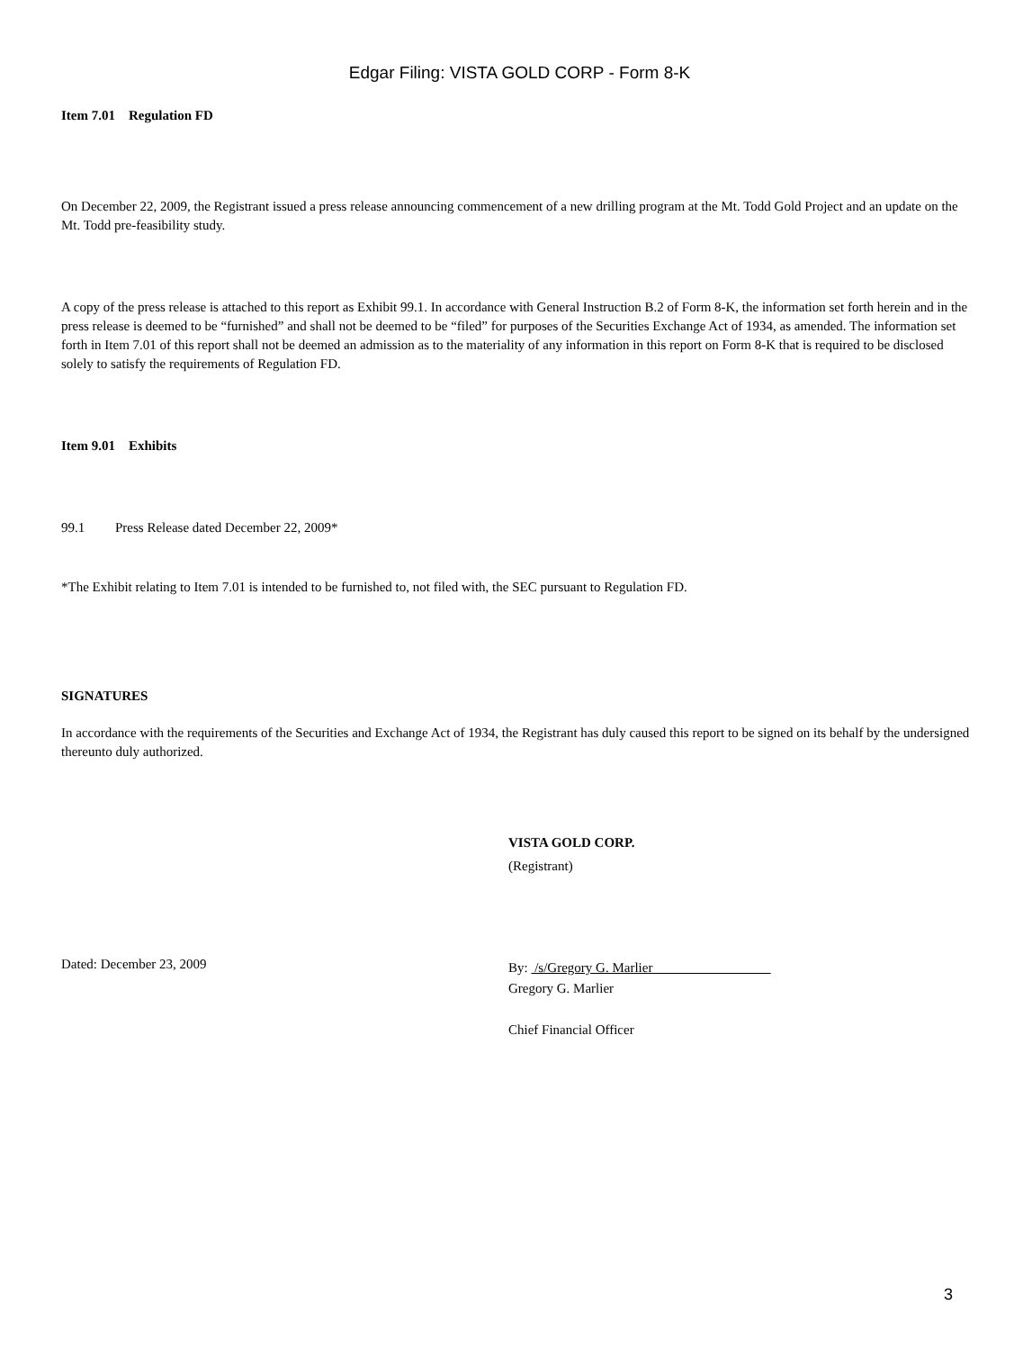Edgar Filing: VISTA GOLD CORP - Form 8-K
Item 7.01 Regulation FD
On December 22, 2009, the Registrant issued a press release announcing commencement of a new drilling program at the Mt. Todd Gold Project and an update on the Mt. Todd pre-feasibility study.
A copy of the press release is attached to this report as Exhibit 99.1. In accordance with General Instruction B.2 of Form 8-K, the information set forth herein and in the press release is deemed to be “furnished” and shall not be deemed to be “filed” for purposes of the Securities Exchange Act of 1934, as amended. The information set forth in Item 7.01 of this report shall not be deemed an admission as to the materiality of any information in this report on Form 8-K that is required to be disclosed solely to satisfy the requirements of Regulation FD.
Item 9.01 Exhibits
99.1 Press Release dated December 22, 2009*
*The Exhibit relating to Item 7.01 is intended to be furnished to, not filed with, the SEC pursuant to Regulation FD.
SIGNATURES
In accordance with the requirements of the Securities and Exchange Act of 1934, the Registrant has duly caused this report to be signed on its behalf by the undersigned thereunto duly authorized.
VISTA GOLD CORP.
(Registrant)
Dated: December 23, 2009
By: /s/Gregory G. Marlier
Gregory G. Marlier
Chief Financial Officer
3